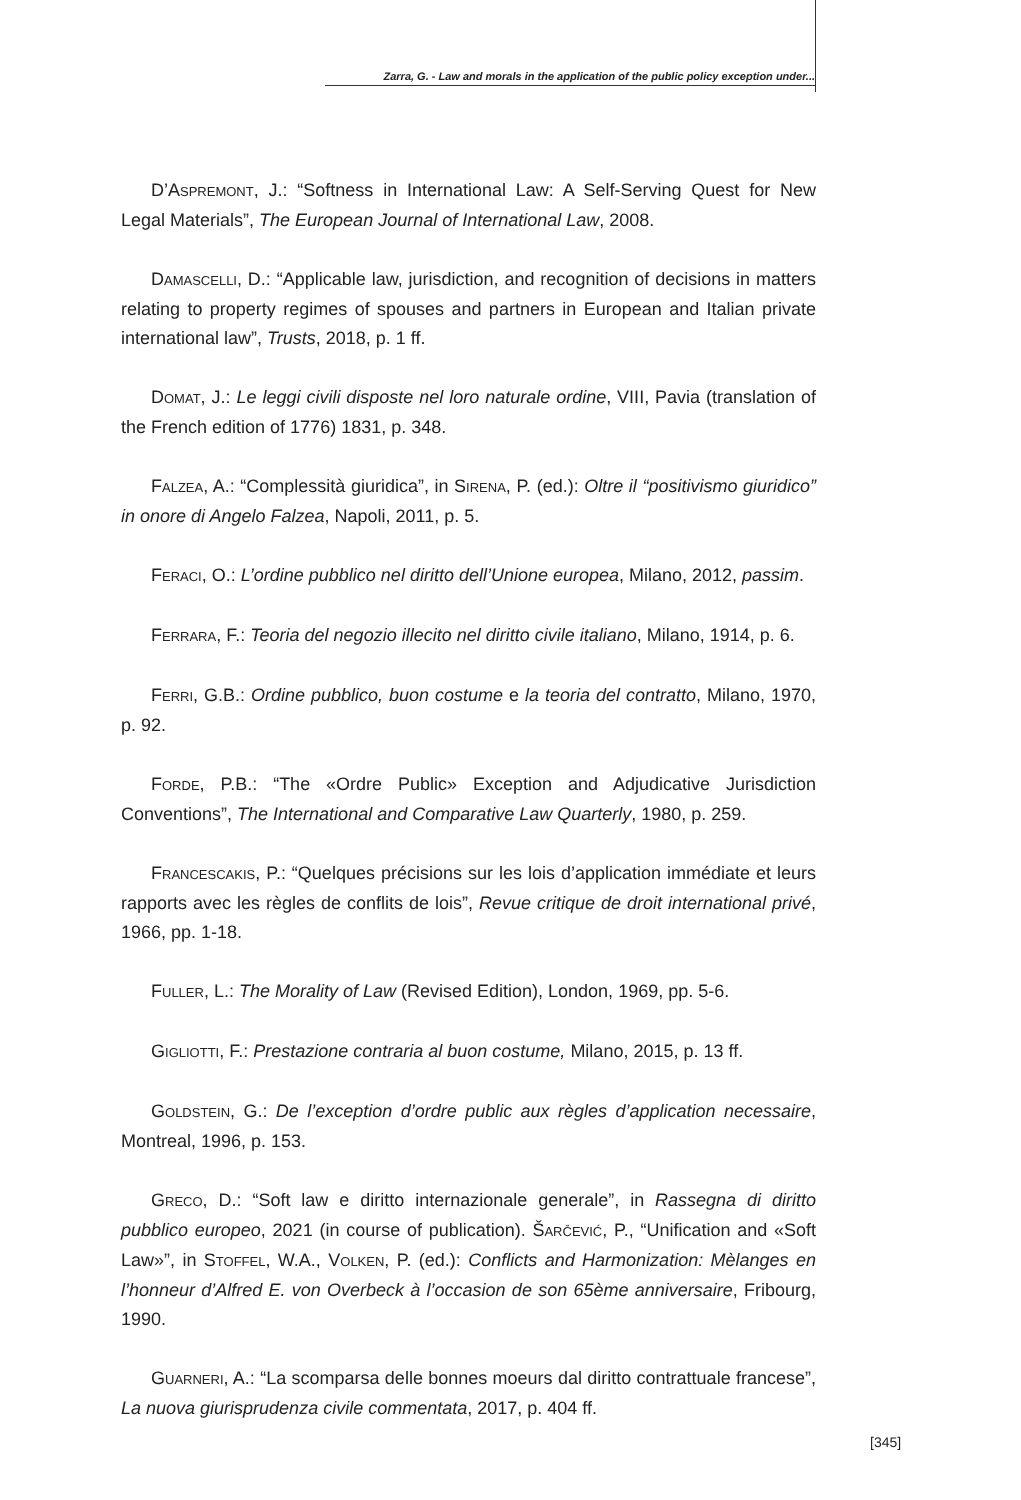Zarra, G. - Law and morals in the application of the public policy exception under...
D’ASPREMONT, J.: “Softness in International Law: A Self-Serving Quest for New Legal Materials”, The European Journal of International Law, 2008.
DAMASCELLI, D.: “Applicable law, jurisdiction, and recognition of decisions in matters relating to property regimes of spouses and partners in European and Italian private international law”, Trusts, 2018, p. 1 ff.
DOMAT, J.: Le leggi civili disposte nel loro naturale ordine, VIII, Pavia (translation of the French edition of 1776) 1831, p. 348.
FALZEA, A.: “Complessità giuridica”, in SIRENA, P. (ed.): Oltre il “positivismo giuridico” in onore di Angelo Falzea, Napoli, 2011, p. 5.
FERACI, O.: L’ordine pubblico nel diritto dell’Unione europea, Milano, 2012, passim.
FERRARA, F.: Teoria del negozio illecito nel diritto civile italiano, Milano, 1914, p. 6.
FERRI, G.B.: Ordine pubblico, buon costume e la teoria del contratto, Milano, 1970, p. 92.
FORDE, P.B.: “The «Ordre Public» Exception and Adjudicative Jurisdiction Conventions”, The International and Comparative Law Quarterly, 1980, p. 259.
FRANCESCAKIS, P.: “Quelques précisions sur les lois d’application immédiate et leurs rapports avec les règles de conflits de lois”, Revue critique de droit international privé, 1966, pp. 1-18.
FULLER, L.: The Morality of Law (Revised Edition), London, 1969, pp. 5-6.
GIGLIOTTI, F.: Prestazione contraria al buon costume, Milano, 2015, p. 13 ff.
GOLDSTEIN, G.: De l’exception d’ordre public aux règles d’application necessaire, Montreal, 1996, p. 153.
GRECO, D.: “Soft law e diritto internazionale generale”, in Rassegna di diritto pubblico europeo, 2021 (in course of publication). ŠARČEVIĆ, P., “Unification and «Soft Law»”, in STOFFEL, W.A., VOLKEN, P. (ed.): Conflicts and Harmonization: Mèlanges en l’honneur d’Alfred E. von Overbeck à l’occasion de son 65ème anniversaire, Fribourg, 1990.
GUARNERI, A.: “La scomparsa delle bonnes moeurs dal diritto contrattuale francese”, La nuova giurisprudenza civile commentata, 2017, p. 404 ff.
[345]